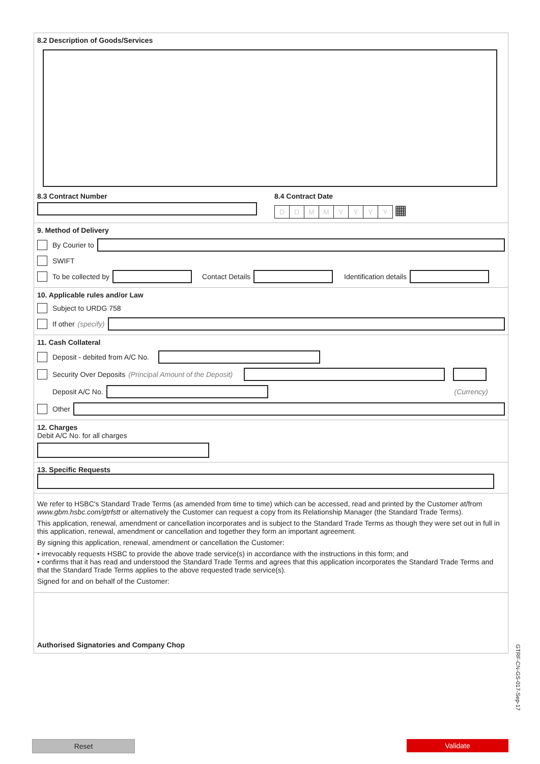8.2 Description of Goods/Services
8.3 Contract Number 8.4 Contract Date
DDMMYYYY ▦
9. Method of Delivery
By Courier to
SWIFT
To be collected by Contact Details Identification details
10. Applicable rules and/or Law
Subject to URDG 758
If other (specify)
11. Cash Collateral
Deposit - debited from A/C No.
Security Over Deposits (Principal Amount of the Deposit)
Deposit A/C No. (Currency)
Other
12. Charges
Debit A/C No. for all charges
13. Specific Requests
We refer to HSBC's Standard Trade Terms (as amended from time to time) which can be accessed, read and printed by the Customer at/from www.gbm.hsbc.com/gtrfstt or alternatively the Customer can request a copy from its Relationship Manager (the Standard Trade Terms).
This application, renewal, amendment or cancellation incorporates and is subject to the Standard Trade Terms as though they were set out in full in this application, renewal, amendment or cancellation and together they form an important agreement.
By signing this application, renewal, amendment or cancellation the Customer:
• irrevocably requests HSBC to provide the above trade service(s) in accordance with the instructions in this form; and
• confirms that it has read and understood the Standard Trade Terms and agrees that this application incorporates the Standard Trade Terms and that the Standard Trade Terms applies to the above requested trade service(s).
Signed for and on behalf of the Customer:
Authorised Signatories and Company Chop
GTRF-CN-GS-017-Sep-17
Reset Validate